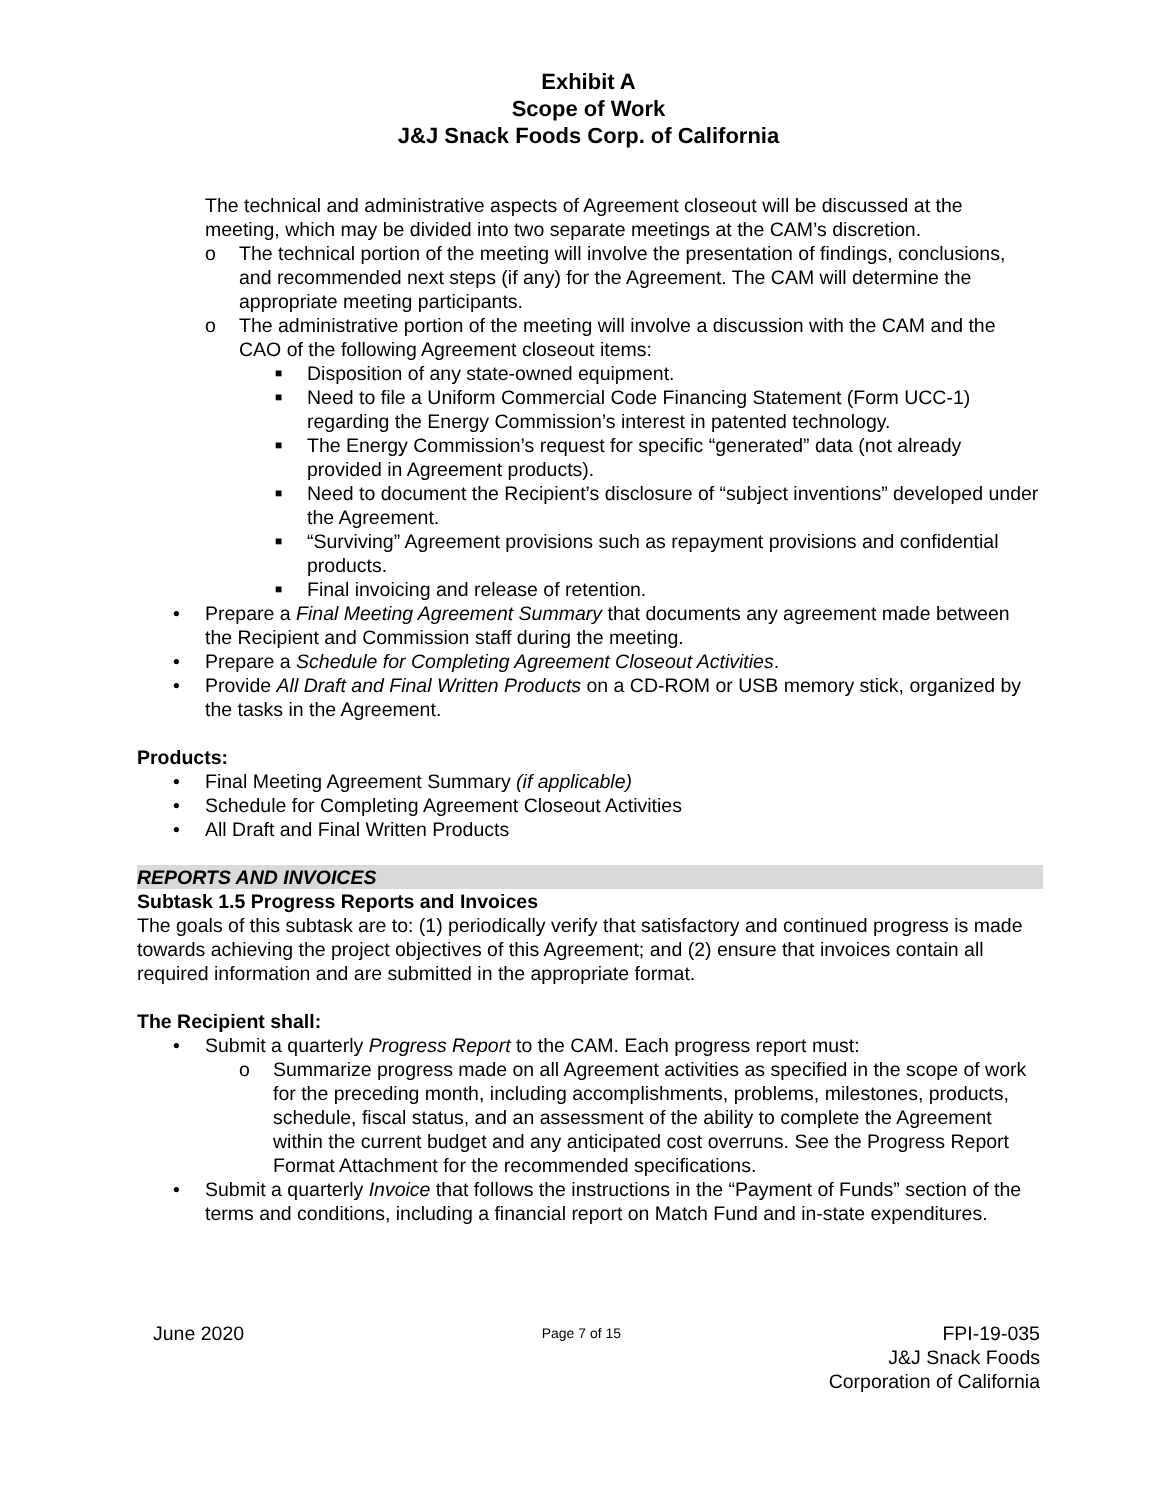Exhibit A
Scope of Work
J&J Snack Foods Corp. of California
The technical and administrative aspects of Agreement closeout will be discussed at the meeting, which may be divided into two separate meetings at the CAM’s discretion.
o The technical portion of the meeting will involve the presentation of findings, conclusions, and recommended next steps (if any) for the Agreement. The CAM will determine the appropriate meeting participants.
o The administrative portion of the meeting will involve a discussion with the CAM and the CAO of the following Agreement closeout items:
■ Disposition of any state-owned equipment.
■ Need to file a Uniform Commercial Code Financing Statement (Form UCC-1) regarding the Energy Commission’s interest in patented technology.
■ The Energy Commission’s request for specific “generated” data (not already provided in Agreement products).
■ Need to document the Recipient’s disclosure of “subject inventions” developed under the Agreement.
■ “Surviving” Agreement provisions such as repayment provisions and confidential products.
■ Final invoicing and release of retention.
• Prepare a Final Meeting Agreement Summary that documents any agreement made between the Recipient and Commission staff during the meeting.
• Prepare a Schedule for Completing Agreement Closeout Activities.
• Provide All Draft and Final Written Products on a CD-ROM or USB memory stick, organized by the tasks in the Agreement.
Products:
• Final Meeting Agreement Summary (if applicable)
• Schedule for Completing Agreement Closeout Activities
• All Draft and Final Written Products
REPORTS AND INVOICES
Subtask 1.5 Progress Reports and Invoices
The goals of this subtask are to: (1) periodically verify that satisfactory and continued progress is made towards achieving the project objectives of this Agreement; and (2) ensure that invoices contain all required information and are submitted in the appropriate format.
The Recipient shall:
• Submit a quarterly Progress Report to the CAM. Each progress report must:
o Summarize progress made on all Agreement activities as specified in the scope of work for the preceding month, including accomplishments, problems, milestones, products, schedule, fiscal status, and an assessment of the ability to complete the Agreement within the current budget and any anticipated cost overruns. See the Progress Report Format Attachment for the recommended specifications.
• Submit a quarterly Invoice that follows the instructions in the “Payment of Funds” section of the terms and conditions, including a financial report on Match Fund and in-state expenditures.
June 2020 Page 7 of 15 FPI-19-035
J&J Snack Foods
Corporation of California